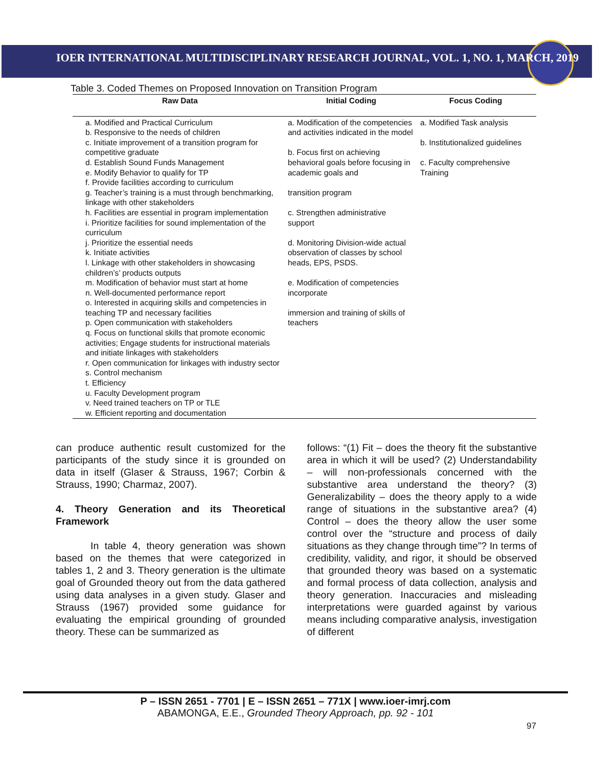IOER INTERNATIONAL MULTIDISCIPLINARY RESEARCH JOURNAL, VOL. 1, NO. 1, MARCH, 2019
Table 3. Coded Themes on Proposed Innovation on Transition Program
| Raw Data | Initial Coding | Focus Coding |
| --- | --- | --- |
| a. Modified and Practical Curriculum b. Responsive to the needs of children c. Initiate improvement of a transition program for competitive graduate d. Establish Sound Funds Management e. Modify Behavior to qualify for TP f. Provide facilities according to curriculum g. Teacher’s training is a must through benchmarking, linkage with other stakeholders h. Facilities are essential in program implementation i. Prioritize facilities for sound implementation of the curriculum j. Prioritize the essential needs k. Initiate activities l. Linkage with other stakeholders in showcasing children’s’ products outputs m. Modification of behavior must start at home n. Well-documented performance report o. Interested in acquiring skills and competencies in teaching TP and necessary facilities p. Open communication with stakeholders q. Focus on functional skills that promote economic activities; Engage students for instructional materials and initiate linkages with stakeholders r. Open communication for linkages with industry sector s. Control mechanism t. Efficiency u. Faculty Development program v. Need trained teachers on TP or TLE w. Efficient reporting and documentation | a. Modification of the competencies and activities indicated in the model b. Focus first on achieving behavioral goals before focusing in academic goals and transition program c. Strengthen administrative support d. Monitoring Division-wide actual observation of classes by school heads, EPS, PSDS. e. Modification of competencies incorporate immersion and training of skills of teachers | a. Modified Task analysis b. Institutionalized guidelines c. Faculty comprehensive Training |
can produce authentic result customized for the participants of the study since it is grounded on data in itself (Glaser & Strauss, 1967; Corbin & Strauss, 1990; Charmaz, 2007).
4. Theory Generation and its Theoretical Framework
In table 4, theory generation was shown based on the themes that were categorized in tables 1, 2 and 3. Theory generation is the ultimate goal of Grounded theory out from the data gathered using data analyses in a given study. Glaser and Strauss (1967) provided some guidance for evaluating the empirical grounding of grounded theory. These can be summarized as
follows: “(1) Fit – does the theory fit the substantive area in which it will be used? (2) Understandability – will non-professionals concerned with the substantive area understand the theory? (3) Generalizability – does the theory apply to a wide range of situations in the substantive area? (4) Control – does the theory allow the user some control over the “structure and process of daily situations as they change through time”? In terms of credibility, validity, and rigor, it should be observed that grounded theory was based on a systematic and formal process of data collection, analysis and theory generation. Inaccuracies and misleading interpretations were guarded against by various means including comparative analysis, investigation of different
P – ISSN 2651 - 7701 | E – ISSN 2651 – 771X | www.ioer-imrj.com
ABAMONGA, E.E., Grounded Theory Approach, pp. 92 - 101
97